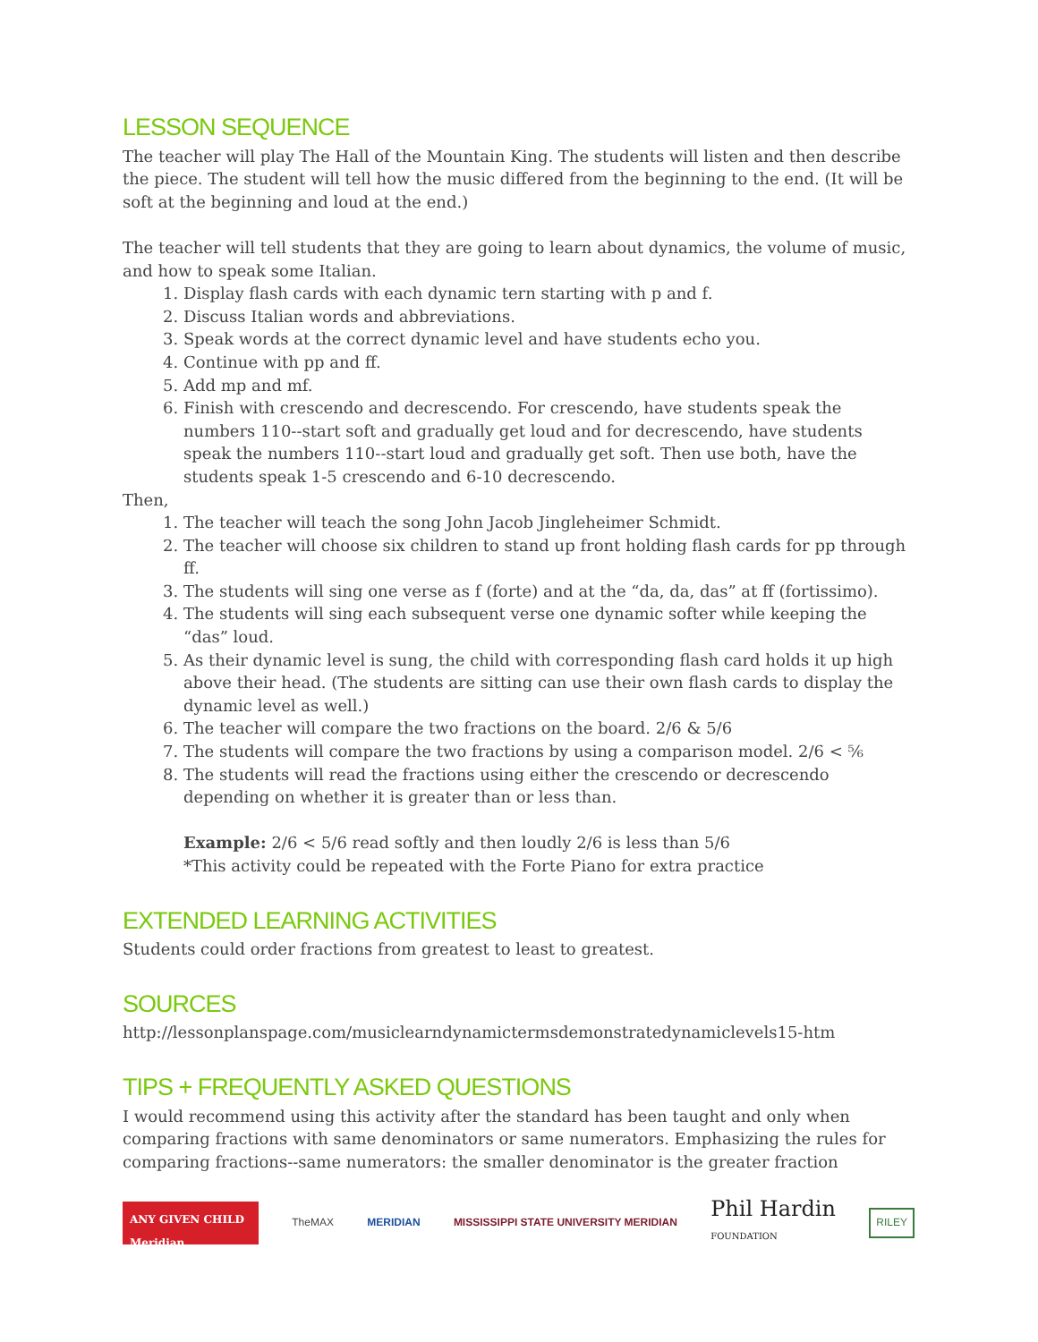LESSON SEQUENCE
The teacher will play The Hall of the Mountain King. The students will listen and then describe the piece. The student will tell how the music differed from the beginning to the end. (It will be soft at the beginning and loud at the end.)
The teacher will tell students that they are going to learn about dynamics, the volume of music, and how to speak some Italian.
1. Display flash cards with each dynamic tern starting with p and f.
2. Discuss Italian words and abbreviations.
3. Speak words at the correct dynamic level and have students echo you.
4. Continue with pp and ff.
5. Add mp and mf.
6. Finish with crescendo and decrescendo. For crescendo, have students speak the numbers 110--start soft and gradually get loud and for decrescendo, have students speak the numbers 110--start loud and gradually get soft. Then use both, have the students speak 1-5 crescendo and 6-10 decrescendo.
Then,
1. The teacher will teach the song John Jacob Jingleheimer Schmidt.
2. The teacher will choose six children to stand up front holding flash cards for pp through ff.
3. The students will sing one verse as f (forte) and at the “da, da, das” at ff (fortissimo).
4. The students will sing each subsequent verse one dynamic softer while keeping the “das” loud.
5. As their dynamic level is sung, the child with corresponding flash card holds it up high above their head. (The students are sitting can use their own flash cards to display the dynamic level as well.)
6. The teacher will compare the two fractions on the board. 2/6 & 5/6
7. The students will compare the two fractions by using a comparison model. 2/6 < ⅚
8. The students will read the fractions using either the crescendo or decrescendo depending on whether it is greater than or less than.
Example: 2/6 < 5/6 read softly and then loudly 2/6 is less than 5/6
*This activity could be repeated with the Forte Piano for extra practice
EXTENDED LEARNING ACTIVITIES
Students could order fractions from greatest to least to greatest.
SOURCES
http://lessonplanspage.com/musiclearndynamictermsdemonstratedynamiclevels15-htm
TIPS + FREQUENTLY ASKED QUESTIONS
I would recommend using this activity after the standard has been taught and only when comparing fractions with same denominators or same numerators. Emphasizing the rules for comparing fractions--same numerators: the smaller denominator is the greater fraction
ANY GIVEN CHILD Meridian
TheMAX MERIDIAN
MISSISSIPPI STATE UNIVERSITY MERIDIAN
Phil Hardin
FOUNDATION
RILEY